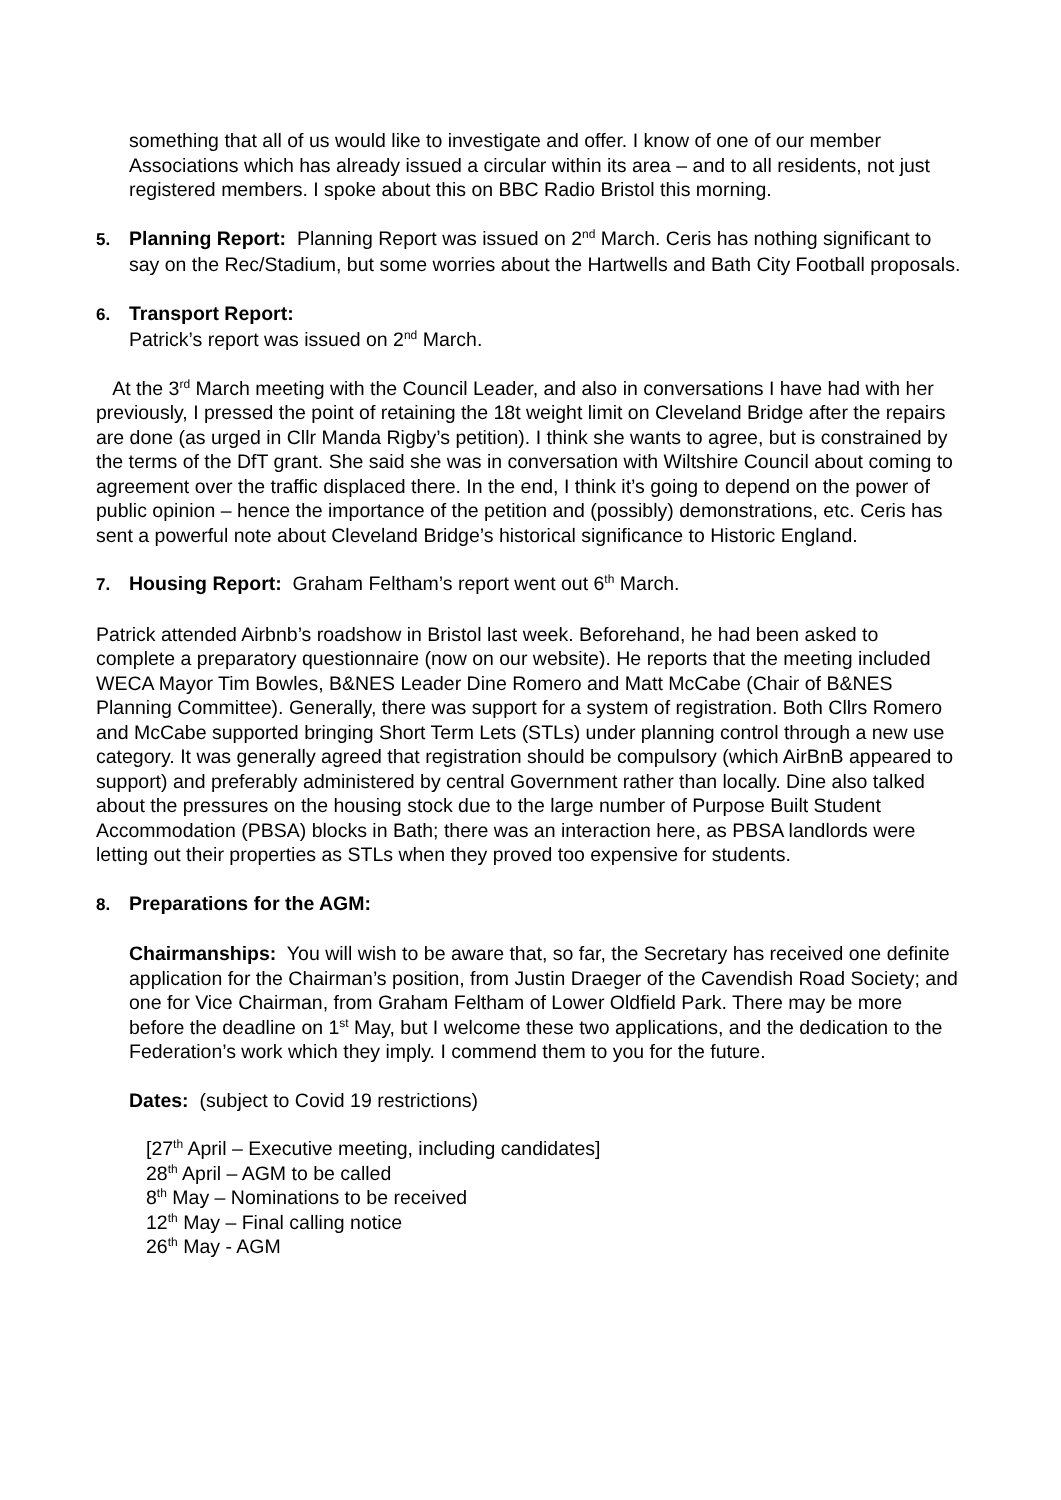something that all of us would like to investigate and offer. I know of one of our member Associations which has already issued a circular within its area – and to all residents, not just registered members. I spoke about this on BBC Radio Bristol this morning.
5. Planning Report: Planning Report was issued on 2<sup>nd</sup> March. Ceris has nothing significant to say on the Rec/Stadium, but some worries about the Hartwells and Bath City Football proposals.
6. Transport Report:
Patrick’s report was issued on 2<sup>nd</sup> March.
At the 3<sup>rd</sup> March meeting with the Council Leader, and also in conversations I have had with her previously, I pressed the point of retaining the 18t weight limit on Cleveland Bridge after the repairs are done (as urged in Cllr Manda Rigby’s petition). I think she wants to agree, but is constrained by the terms of the DfT grant. She said she was in conversation with Wiltshire Council about coming to agreement over the traffic displaced there. In the end, I think it’s going to depend on the power of public opinion – hence the importance of the petition and (possibly) demonstrations, etc. Ceris has sent a powerful note about Cleveland Bridge’s historical significance to Historic England.
7. Housing Report: Graham Feltham’s report went out 6<sup>th</sup> March.
Patrick attended Airbnb’s roadshow in Bristol last week. Beforehand, he had been asked to complete a preparatory questionnaire (now on our website). He reports that the meeting included WECA Mayor Tim Bowles, B&NES Leader Dine Romero and Matt McCabe (Chair of B&NES Planning Committee). Generally, there was support for a system of registration. Both Cllrs Romero and McCabe supported bringing Short Term Lets (STLs) under planning control through a new use category. It was generally agreed that registration should be compulsory (which AirBnB appeared to support) and preferably administered by central Government rather than locally. Dine also talked about the pressures on the housing stock due to the large number of Purpose Built Student Accommodation (PBSA) blocks in Bath; there was an interaction here, as PBSA landlords were letting out their properties as STLs when they proved too expensive for students.
8. Preparations for the AGM:
Chairmanships: You will wish to be aware that, so far, the Secretary has received one definite application for the Chairman’s position, from Justin Draeger of the Cavendish Road Society; and one for Vice Chairman, from Graham Feltham of Lower Oldfield Park. There may be more before the deadline on 1<sup>st</sup> May, but I welcome these two applications, and the dedication to the Federation’s work which they imply. I commend them to you for the future.
Dates: (subject to Covid 19 restrictions)
[27<sup>th</sup> April – Executive meeting, including candidates]
28<sup>th</sup> April – AGM to be called
8<sup>th</sup> May – Nominations to be received
12<sup>th</sup> May – Final calling notice
26<sup>th</sup> May - AGM